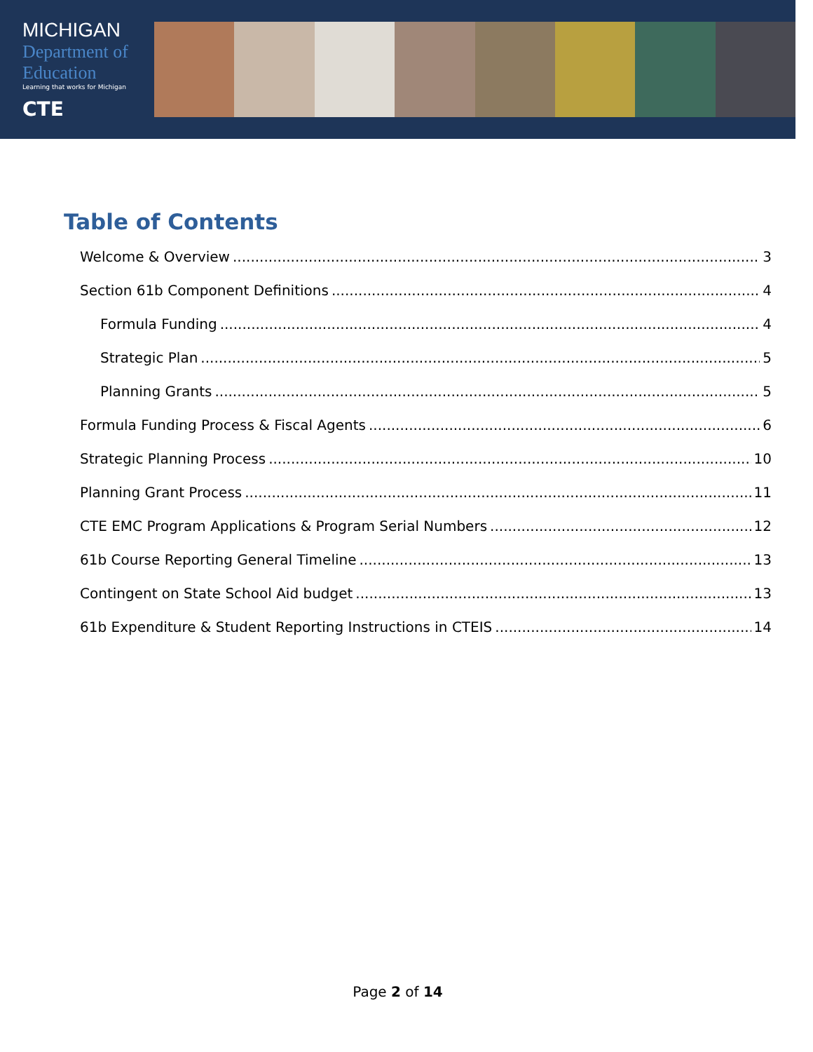MICHIGAN
Department of Education
Learning that works for Michigan
CTE
Table of Contents
Welcome & Overview 3
Section 61b Component Definitions 4
Formula Funding 4
Strategic Plan 5
Planning Grants 5
Formula Funding Process & Fiscal Agents 6
Strategic Planning Process 10
Planning Grant Process 11
CTE EMC Program Applications & Program Serial Numbers 12
61b Course Reporting General Timeline 13
Contingent on State School Aid budget 13
61b Expenditure & Student Reporting Instructions in CTEIS 14
Page 2 of 14